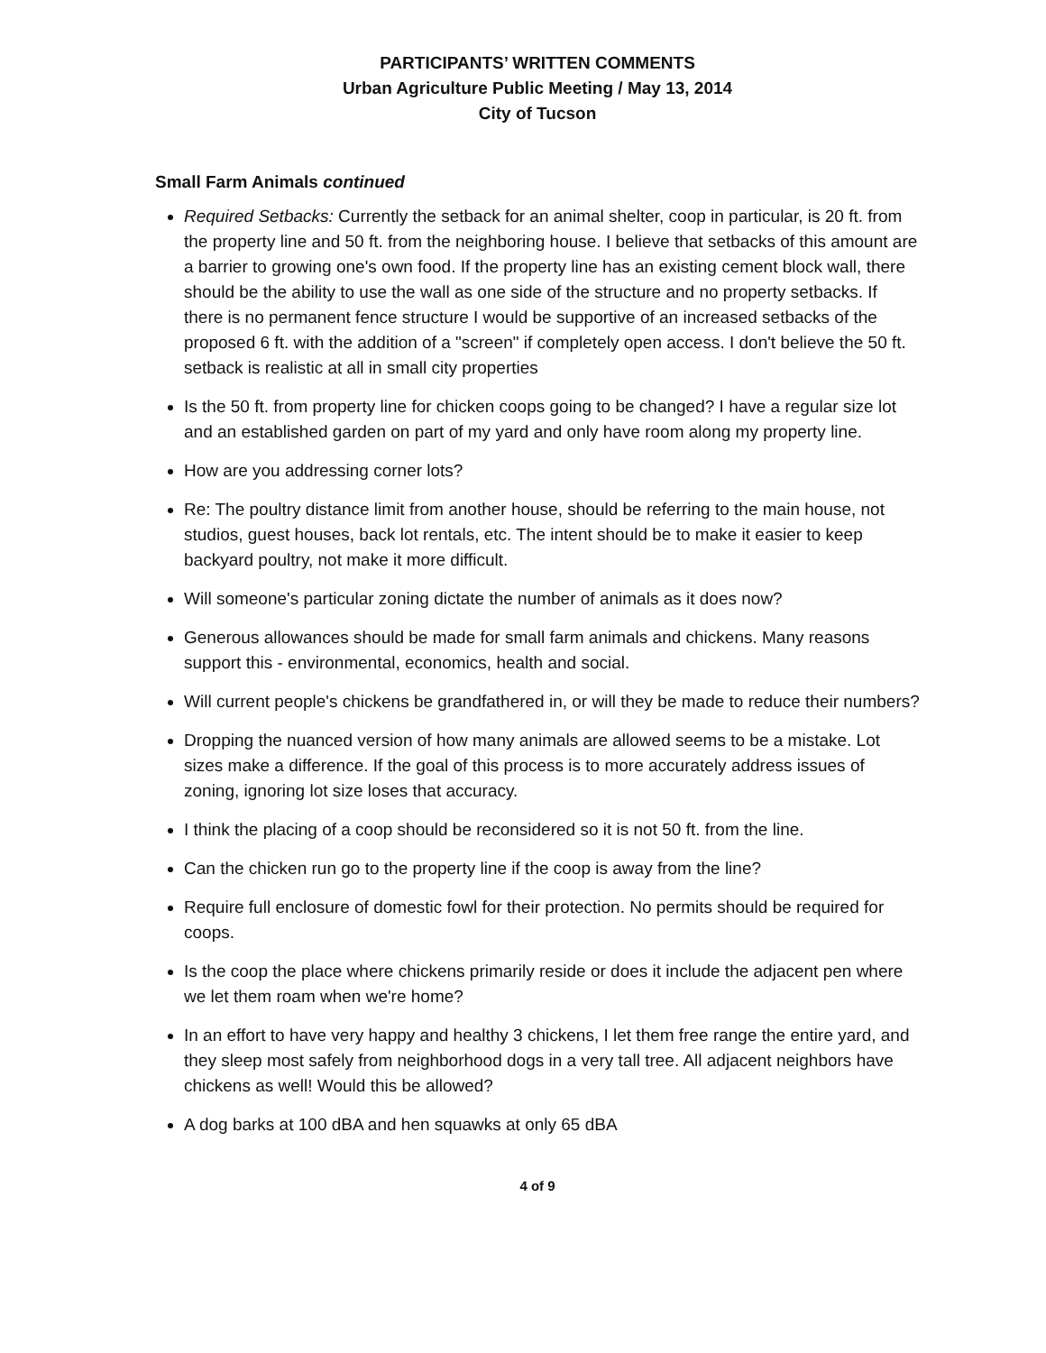PARTICIPANTS’ WRITTEN COMMENTS
Urban Agriculture Public Meeting / May 13, 2014
City of Tucson
Small Farm Animals continued
Required Setbacks: Currently the setback for an animal shelter, coop in particular, is 20 ft. from the property line and 50 ft. from the neighboring house. I believe that setbacks of this amount are a barrier to growing one's own food. If the property line has an existing cement block wall, there should be the ability to use the wall as one side of the structure and no property setbacks. If there is no permanent fence structure I would be supportive of an increased setbacks of the proposed 6 ft. with the addition of a "screen" if completely open access. I don't believe the 50 ft. setback is realistic at all in small city properties
Is the 50 ft. from property line for chicken coops going to be changed? I have a regular size lot and an established garden on part of my yard and only have room along my property line.
How are you addressing corner lots?
Re: The poultry distance limit from another house, should be referring to the main house, not studios, guest houses, back lot rentals, etc. The intent should be to make it easier to keep backyard poultry, not make it more difficult.
Will someone's particular zoning dictate the number of animals as it does now?
Generous allowances should be made for small farm animals and chickens. Many reasons support this - environmental, economics, health and social.
Will current people's chickens be grandfathered in, or will they be made to reduce their numbers?
Dropping the nuanced version of how many animals are allowed seems to be a mistake. Lot sizes make a difference. If the goal of this process is to more accurately address issues of zoning, ignoring lot size loses that accuracy.
I think the placing of a coop should be reconsidered so it is not 50 ft. from the line.
Can the chicken run go to the property line if the coop is away from the line?
Require full enclosure of domestic fowl for their protection. No permits should be required for coops.
Is the coop the place where chickens primarily reside or does it include the adjacent pen where we let them roam when we're home?
In an effort to have very happy and healthy 3 chickens, I let them free range the entire yard, and they sleep most safely from neighborhood dogs in a very tall tree. All adjacent neighbors have chickens as well! Would this be allowed?
A dog barks at 100 dBA and hen squawks at only 65 dBA
4 of 9